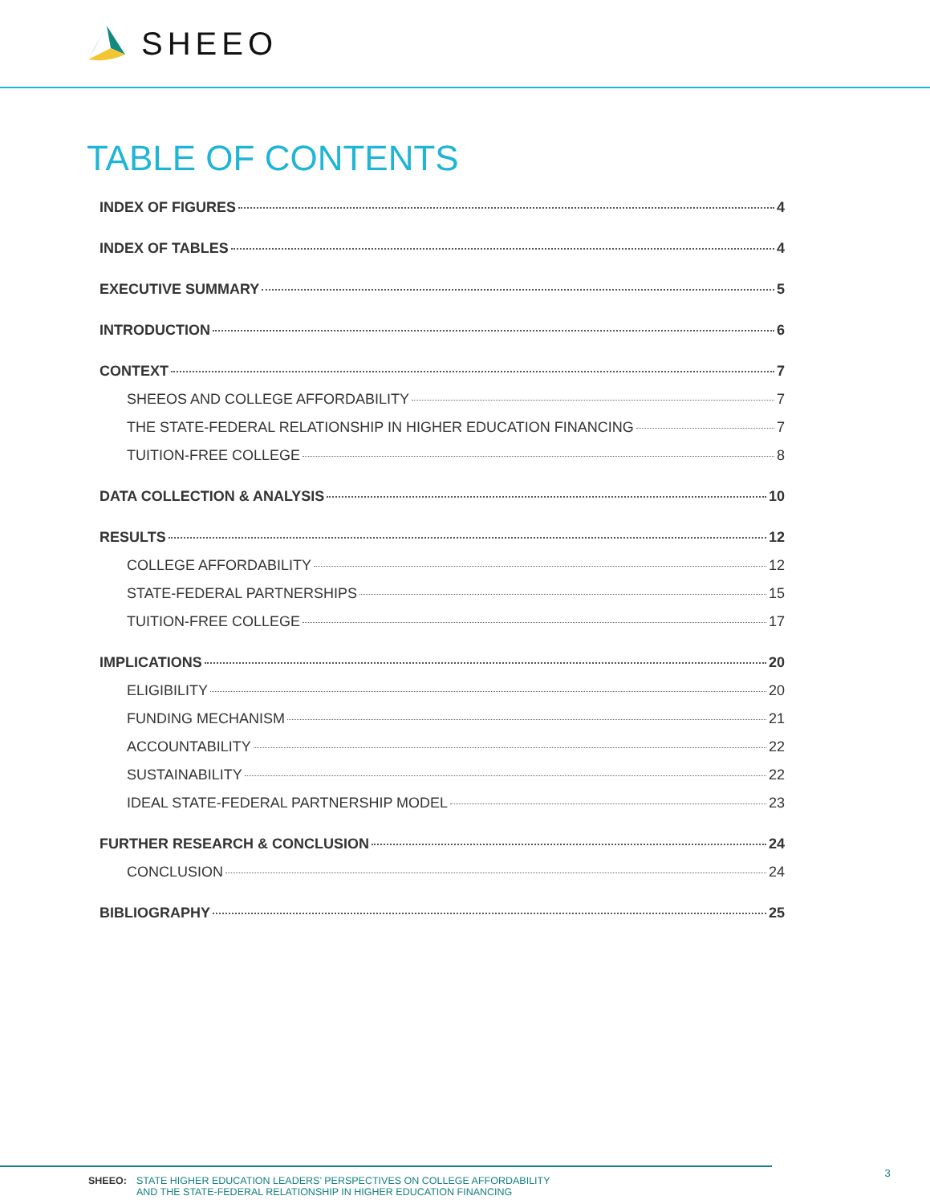SHEEO
TABLE OF CONTENTS
INDEX OF FIGURES 4
INDEX OF TABLES 4
EXECUTIVE SUMMARY 5
INTRODUCTION 6
CONTEXT 7
SHEEOS AND COLLEGE AFFORDABILITY 7
THE STATE-FEDERAL RELATIONSHIP IN HIGHER EDUCATION FINANCING 7
TUITION-FREE COLLEGE 8
DATA COLLECTION & ANALYSIS 10
RESULTS 12
COLLEGE AFFORDABILITY 12
STATE-FEDERAL PARTNERSHIPS 15
TUITION-FREE COLLEGE 17
IMPLICATIONS 20
ELIGIBILITY 20
FUNDING MECHANISM 21
ACCOUNTABILITY 22
SUSTAINABILITY 22
IDEAL STATE-FEDERAL PARTNERSHIP MODEL 23
FURTHER RESEARCH & CONCLUSION 24
CONCLUSION 24
BIBLIOGRAPHY 25
SHEEO: STATE HIGHER EDUCATION LEADERS’ PERSPECTIVES ON COLLEGE AFFORDABILITY
AND THE STATE-FEDERAL RELATIONSHIP IN HIGHER EDUCATION FINANCING
3